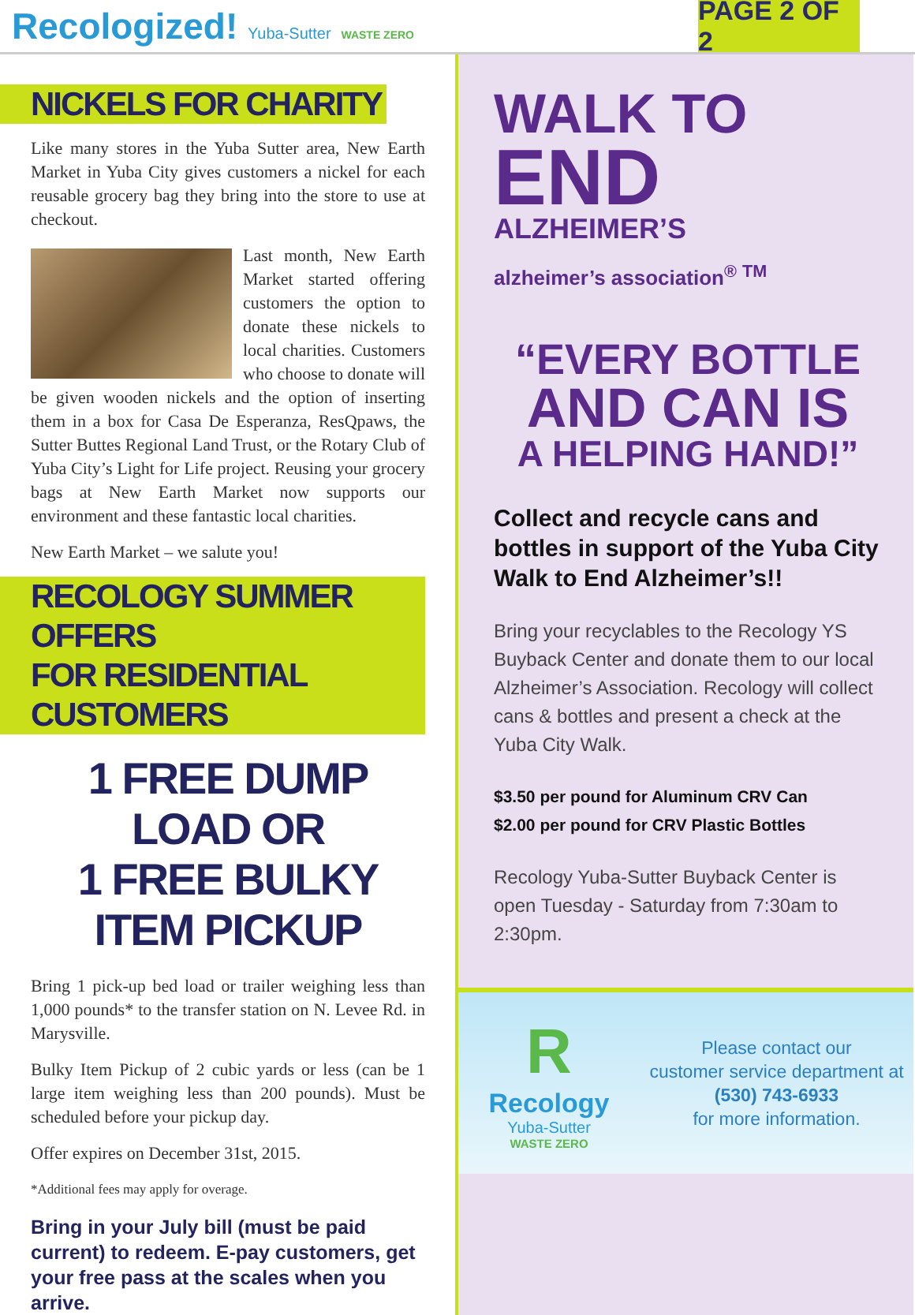Recologized! Yuba-Sutter WASTE ZERO
PAGE 2 OF 2
NICKELS FOR CHARITY
Like many stores in the Yuba Sutter area, New Earth Market in Yuba City gives customers a nickel for each reusable grocery bag they bring into the store to use at checkout.
Last month, New Earth Market started offering customers the option to donate these nickels to local charities. Customers who choose to donate will be given wooden nickels and the option of inserting them in a box for Casa De Esperanza, ResQpaws, the Sutter Buttes Regional Land Trust, or the Rotary Club of Yuba City’s Light for Life project. Reusing your grocery bags at New Earth Market now supports our environment and these fantastic local charities.
New Earth Market – we salute you!
RECOLOGY SUMMER OFFERS
FOR RESIDENTIAL CUSTOMERS
1 FREE DUMP LOAD OR
1 FREE BULKY ITEM PICKUP
Bring 1 pick-up bed load or trailer weighing less than 1,000 pounds* to the transfer station on N. Levee Rd. in Marysville.
Bulky Item Pickup of 2 cubic yards or less (can be 1 large item weighing less than 200 pounds). Must be scheduled before your pickup day.
Offer expires on December 31st, 2015.
*Additional fees may apply for overage.
Bring in your July bill (must be paid current) to redeem. E-pay customers, get your free pass at the scales when you arrive.
WALK TO
END
ALZHEIMER’S
alzheimer’s association<sup>®</sup> <sup>TM</sup>
“EVERY BOTTLE
AND CAN IS
A HELPING HAND!”
Collect and recycle cans and bottles in support of the Yuba City Walk to End Alzheimer’s!!
Bring your recyclables to the Recology YS Buyback Center and donate them to our local Alzheimer’s Association. Recology will collect cans & bottles and present a check at the Yuba City Walk.
$3.50 per pound for Aluminum CRV Can
$2.00 per pound for CRV Plastic Bottles
Recology Yuba-Sutter Buyback Center is open Tuesday - Saturday from 7:30am to 2:30pm.
R
Recology
Yuba-Sutter
WASTE ZERO
Please contact our
customer service department at
(530) 743-6933
for more information.